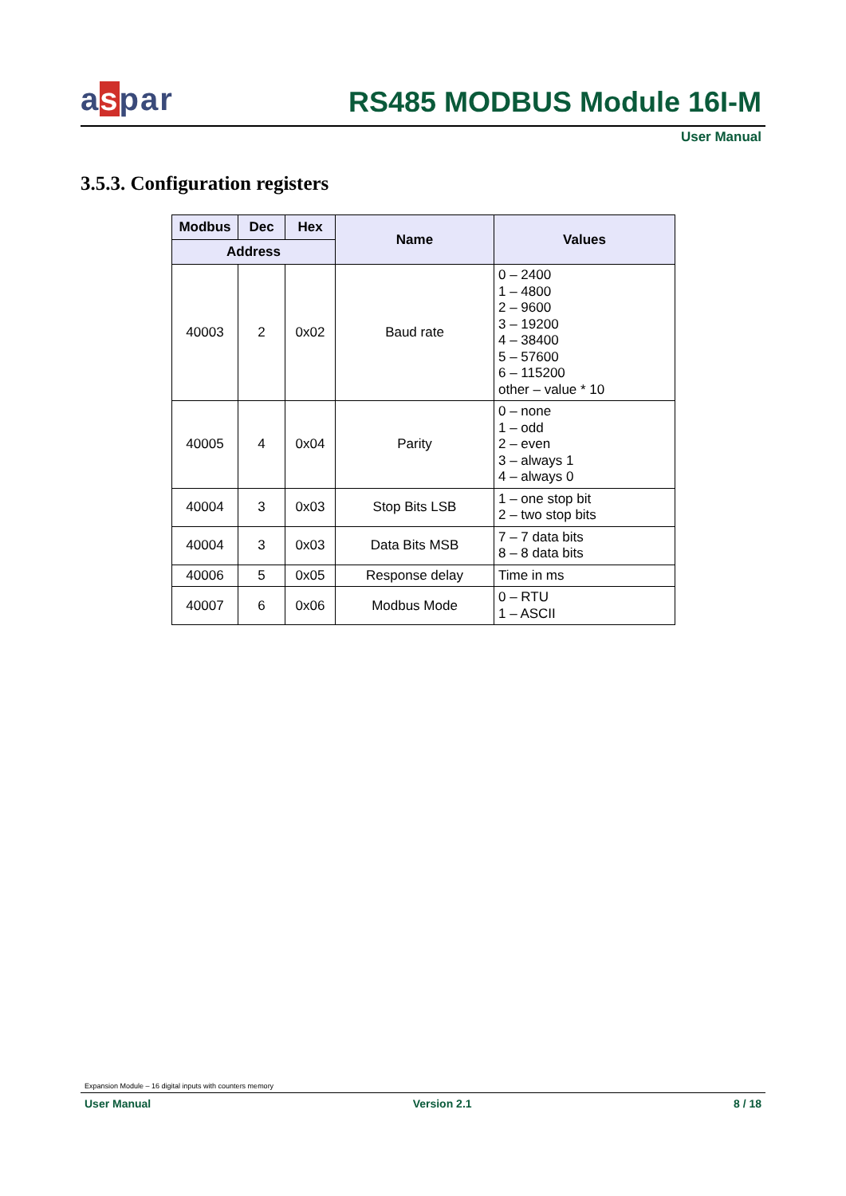aspar
RS485 MODBUS Module 16I-M
User Manual
3.5.3. Configuration registers
| Modbus | Dec | Hex | Name | Values |
| --- | --- | --- | --- | --- |
| Address | | | | |
| 40003 | 2 | 0x02 | Baud rate | 0 – 2400 1 – 4800 2 – 9600 3 – 19200 4 – 38400 5 – 57600 6 – 115200 other – value * 10 |
| 40005 | 4 | 0x04 | Parity | 0 – none 1 – odd 2 – even 3 – always 1 4 – always 0 |
| 40004 | 3 | 0x03 | Stop Bits LSB | 1 – one stop bit 2 – two stop bits |
| 40004 | 3 | 0x03 | Data Bits MSB | 7 – 7 data bits 8 – 8 data bits |
| 40006 | 5 | 0x05 | Response delay | Time in ms |
| 40007 | 6 | 0x06 | Modbus Mode | 0 – RTU 1 – ASCII |
Expansion Module – 16 digital inputs with counters memory
User Manual Version 2.1 8 / 18